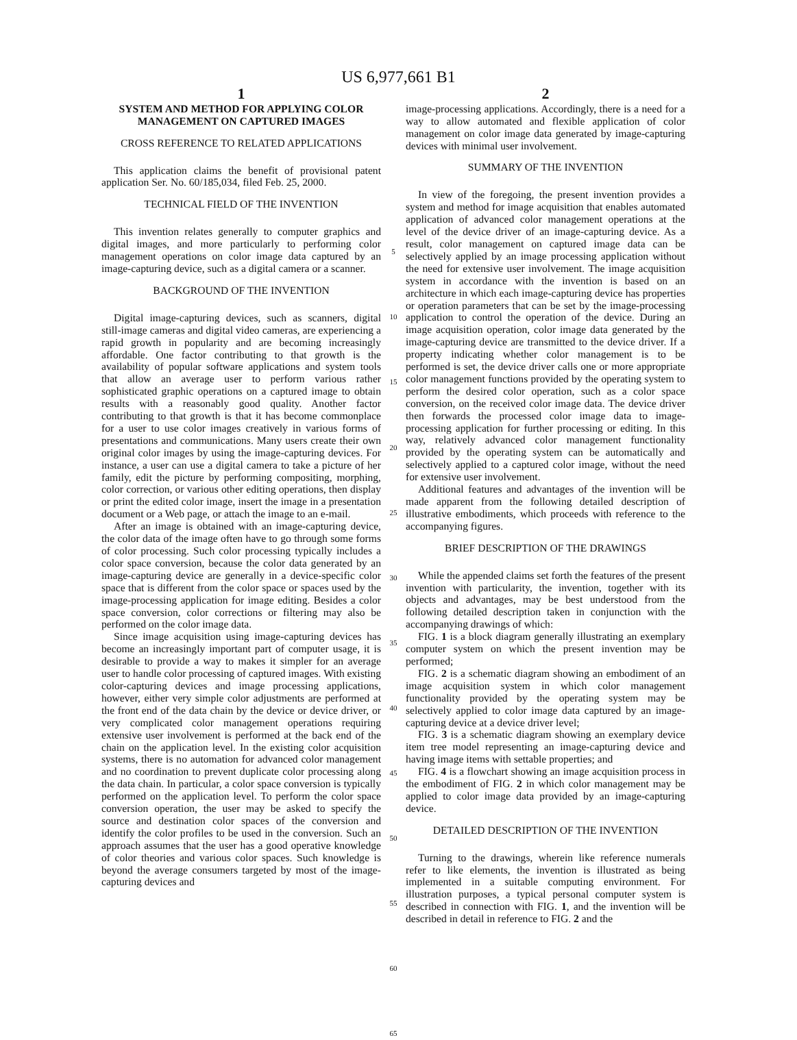US 6,977,661 B1
1
SYSTEM AND METHOD FOR APPLYING COLOR MANAGEMENT ON CAPTURED IMAGES
CROSS REFERENCE TO RELATED APPLICATIONS
This application claims the benefit of provisional patent application Ser. No. 60/185,034, filed Feb. 25, 2000.
TECHNICAL FIELD OF THE INVENTION
This invention relates generally to computer graphics and digital images, and more particularly to performing color management operations on color image data captured by an image-capturing device, such as a digital camera or a scanner.
BACKGROUND OF THE INVENTION
Digital image-capturing devices, such as scanners, digital still-image cameras and digital video cameras, are experiencing a rapid growth in popularity and are becoming increasingly affordable. One factor contributing to that growth is the availability of popular software applications and system tools that allow an average user to perform various rather sophisticated graphic operations on a captured image to obtain results with a reasonably good quality. Another factor contributing to that growth is that it has become commonplace for a user to use color images creatively in various forms of presentations and communications. Many users create their own original color images by using the image-capturing devices. For instance, a user can use a digital camera to take a picture of her family, edit the picture by performing compositing, morphing, color correction, or various other editing operations, then display or print the edited color image, insert the image in a presentation document or a Web page, or attach the image to an e-mail.
After an image is obtained with an image-capturing device, the color data of the image often have to go through some forms of color processing. Such color processing typically includes a color space conversion, because the color data generated by an image-capturing device are generally in a device-specific color space that is different from the color space or spaces used by the image-processing application for image editing. Besides a color space conversion, color corrections or filtering may also be performed on the color image data.
Since image acquisition using image-capturing devices has become an increasingly important part of computer usage, it is desirable to provide a way to makes it simpler for an average user to handle color processing of captured images. With existing color-capturing devices and image processing applications, however, either very simple color adjustments are performed at the front end of the data chain by the device or device driver, or very complicated color management operations requiring extensive user involvement is performed at the back end of the chain on the application level. In the existing color acquisition systems, there is no automation for advanced color management and no coordination to prevent duplicate color processing along the data chain. In particular, a color space conversion is typically performed on the application level. To perform the color space conversion operation, the user may be asked to specify the source and destination color spaces of the conversion and identify the color profiles to be used in the conversion. Such an approach assumes that the user has a good operative knowledge of color theories and various color spaces. Such knowledge is beyond the average consumers targeted by most of the image-capturing devices and
5
10
15
20
25
30
35
40
45
50
55
60
65
2
image-processing applications. Accordingly, there is a need for a way to allow automated and flexible application of color management on color image data generated by image-capturing devices with minimal user involvement.
SUMMARY OF THE INVENTION
In view of the foregoing, the present invention provides a system and method for image acquisition that enables automated application of advanced color management operations at the level of the device driver of an image-capturing device. As a result, color management on captured image data can be selectively applied by an image processing application without the need for extensive user involvement. The image acquisition system in accordance with the invention is based on an architecture in which each image-capturing device has properties or operation parameters that can be set by the image-processing application to control the operation of the device. During an image acquisition operation, color image data generated by the image-capturing device are transmitted to the device driver. If a property indicating whether color management is to be performed is set, the device driver calls one or more appropriate color management functions provided by the operating system to perform the desired color operation, such as a color space conversion, on the received color image data. The device driver then forwards the processed color image data to image-processing application for further processing or editing. In this way, relatively advanced color management functionality provided by the operating system can be automatically and selectively applied to a captured color image, without the need for extensive user involvement.
Additional features and advantages of the invention will be made apparent from the following detailed description of illustrative embodiments, which proceeds with reference to the accompanying figures.
BRIEF DESCRIPTION OF THE DRAWINGS
While the appended claims set forth the features of the present invention with particularity, the invention, together with its objects and advantages, may be best understood from the following detailed description taken in conjunction with the accompanying drawings of which:
FIG. 1 is a block diagram generally illustrating an exemplary computer system on which the present invention may be performed;
FIG. 2 is a schematic diagram showing an embodiment of an image acquisition system in which color management functionality provided by the operating system may be selectively applied to color image data captured by an image-capturing device at a device driver level;
FIG. 3 is a schematic diagram showing an exemplary device item tree model representing an image-capturing device and having image items with settable properties; and
FIG. 4 is a flowchart showing an image acquisition process in the embodiment of FIG. 2 in which color management may be applied to color image data provided by an image-capturing device.
DETAILED DESCRIPTION OF THE INVENTION
Turning to the drawings, wherein like reference numerals refer to like elements, the invention is illustrated as being implemented in a suitable computing environment. For illustration purposes, a typical personal computer system is described in connection with FIG. 1, and the invention will be described in detail in reference to FIG. 2 and the